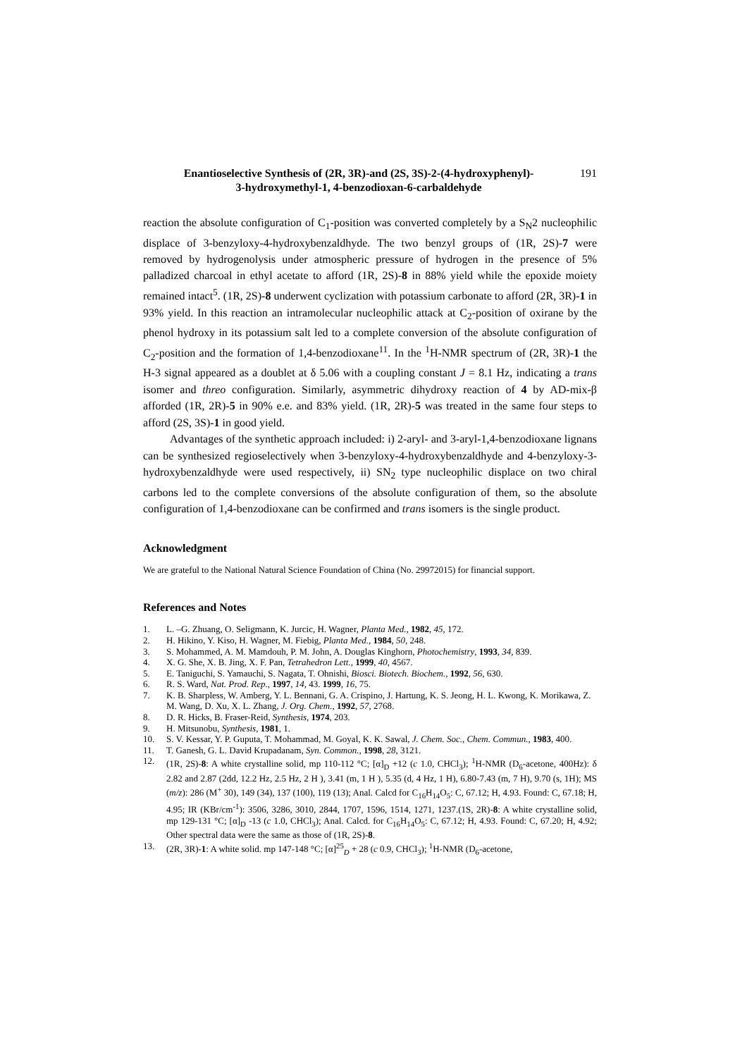Enantioselective Synthesis of (2R, 3R)-and (2S, 3S)-2-(4-hydroxyphenyl)-
3-hydroxymethyl-1, 4-benzodioxan-6-carbaldehyde
191
reaction the absolute configuration of C<sub>1</sub>-position was converted completely by a S<sub>N</sub>2 nucleophilic displace of 3-benzyloxy-4-hydroxybenzaldhyde. The two benzyl groups of (1R, 2S)-7 were removed by hydrogenolysis under atmospheric pressure of hydrogen in the presence of 5% palladized charcoal in ethyl acetate to afford (1R, 2S)-8 in 88% yield while the epoxide moiety remained intact<sup>5</sup>. (1R, 2S)-8 underwent cyclization with potassium carbonate to afford (2R, 3R)-1 in 93% yield. In this reaction an intramolecular nucleophilic attack at C<sub>2</sub>-position of oxirane by the phenol hydroxy in its potassium salt led to a complete conversion of the absolute configuration of C<sub>2</sub>-position and the formation of 1,4-benzodioxane<sup>11</sup>. In the <sup>1</sup>H-NMR spectrum of (2R, 3R)-1 the H-3 signal appeared as a doublet at δ 5.06 with a coupling constant J = 8.1 Hz, indicating a trans isomer and threo configuration. Similarly, asymmetric dihydroxy reaction of 4 by AD-mix-β afforded (1R, 2R)-5 in 90% e.e. and 83% yield. (1R, 2R)-5 was treated in the same four steps to afford (2S, 3S)-1 in good yield.
Advantages of the synthetic approach included: i) 2-aryl- and 3-aryl-1,4-benzodioxane lignans can be synthesized regioselectively when 3-benzyloxy-4-hydroxybenzaldhyde and 4-benzyloxy-3-hydroxybenzaldhyde were used respectively, ii) SN<sub>2</sub> type nucleophilic displace on two chiral carbons led to the complete conversions of the absolute configuration of them, so the absolute configuration of 1,4-benzodioxane can be confirmed and trans isomers is the single product.
Acknowledgment
We are grateful to the National Natural Science Foundation of China (No. 29972015) for financial support.
References and Notes
1. L. –G. Zhuang, O. Seligmann, K. Jurcic, H. Wagner, Planta Med., 1982, 45, 172.
2. H. Hikino, Y. Kiso, H. Wagner, M. Fiebig, Planta Med., 1984, 50, 248.
3. S. Mohammed, A. M. Mamdouh, P. M. John, A. Douglas Kinghorn, Photochemistry, 1993, 34, 839.
4. X. G. She, X. B. Jing, X. F. Pan, Tetrahedron Lett., 1999, 40, 4567.
5. E. Taniguchi, S. Yamauchi, S. Nagata, T. Ohnishi, Biosci. Biotech. Biochem., 1992, 56, 630.
6. R. S. Ward, Nat. Prod. Rep., 1997, 14, 43. 1999, 16, 75.
7. K. B. Sharpless, W. Amberg, Y. L. Bennani, G. A. Crispino, J. Hartung, K. S. Jeong, H. L. Kwong, K. Morikawa, Z. M. Wang, D. Xu, X. L. Zhang, J. Org. Chem., 1992, 57, 2768.
8. D. R. Hicks, B. Fraser-Reid, Synthesis, 1974, 203.
9. H. Mitsunobu, Synthesis, 1981, 1.
10. S. V. Kessar, Y. P. Guputa, T. Mohammad, M. Goyal, K. K. Sawal, J. Chem. Soc., Chem. Commun., 1983, 400.
11. T. Ganesh, G. L. David Krupadanam, Syn. Common., 1998, 28, 3121.
12. (1R, 2S)-8: A white crystalline solid, mp 110-112 °C; [α]<sub>D</sub> +12 (c 1.0, CHCl<sub>3</sub>); <sup>1</sup>H-NMR (D<sub>6</sub>-acetone, 400Hz): δ 2.82 and 2.87 (2dd, 12.2 Hz, 2.5 Hz, 2 H ), 3.41 (m, 1 H ), 5.35 (d, 4 Hz, 1 H), 6.80-7.43 (m, 7 H), 9.70 (s, 1H); MS (m/z): 286 (M<sup>+</sup> 30), 149 (34), 137 (100), 119 (13); Anal. Calcd for C<sub>16</sub>H<sub>14</sub>O<sub>5</sub>: C, 67.12; H, 4.93. Found: C, 67.18; H, 4.95; IR (KBr/cm<sup>-1</sup>): 3506, 3286, 3010, 2844, 1707, 1596, 1514, 1271, 1237.(1S, 2R)-8: A white crystalline solid, mp 129-131 °C; [α]<sub>D</sub> -13 (c 1.0, CHCl<sub>3</sub>); Anal. Calcd. for C<sub>16</sub>H<sub>14</sub>O<sub>5</sub>: C, 67.12; H, 4.93. Found: C, 67.20; H, 4.92; Other spectral data were the same as those of (1R, 2S)-8.
13. (2R, 3R)-1: A white solid. mp 147-148 °C; [α]<sup>25</sup><sub>D</sub> + 28 (c 0.9, CHCl<sub>3</sub>); <sup>1</sup>H-NMR (D<sub>6</sub>-acetone,